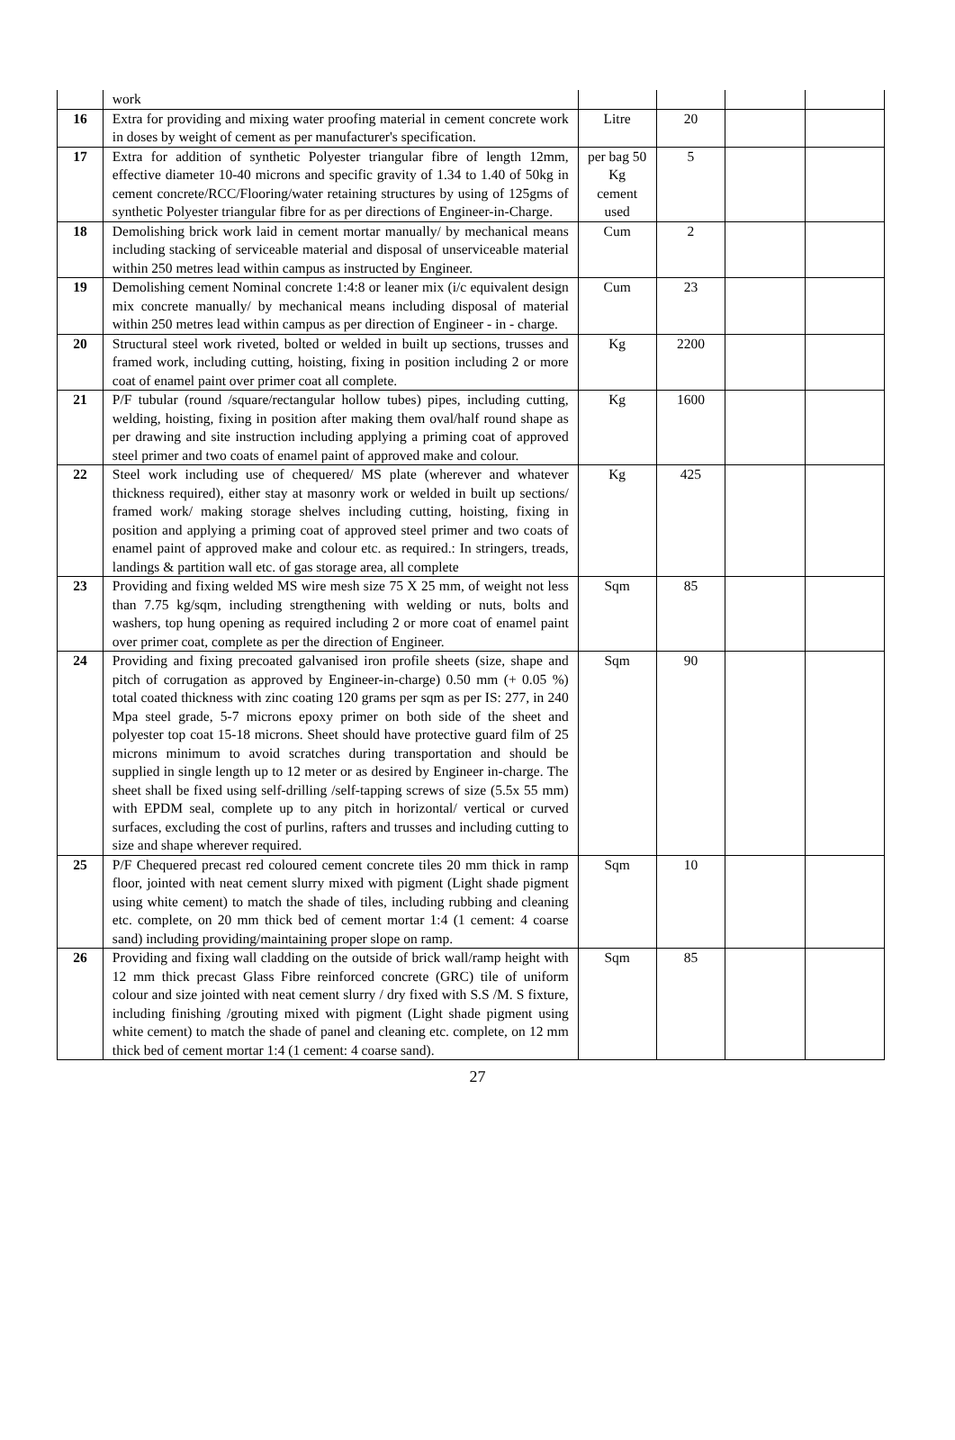| | work | | | | |
| 16 | Extra for providing and mixing water proofing material in cement concrete work in doses by weight of cement as per manufacturer's specification. | Litre | 20 | | |
| 17 | Extra for addition of synthetic Polyester triangular fibre of length 12mm, effective diameter 10-40 microns and specific gravity of 1.34 to 1.40 of 50kg in cement concrete/RCC/Flooring/water retaining structures by using of 125gms of synthetic Polyester triangular fibre for as per directions of Engineer-in-Charge. | per bag 50 Kg cement used | 5 | | |
| 18 | Demolishing brick work laid in cement mortar manually/ by mechanical means including stacking of serviceable material and disposal of unserviceable material within 250 metres lead within campus as instructed by Engineer. | Cum | 2 | | |
| 19 | Demolishing cement Nominal concrete 1:4:8 or leaner mix (i/c equivalent design mix concrete manually/ by mechanical means including disposal of material within 250 metres lead within campus as per direction of Engineer - in - charge. | Cum | 23 | | |
| 20 | Structural steel work riveted, bolted or welded in built up sections, trusses and framed work, including cutting, hoisting, fixing in position including 2 or more coat of enamel paint over primer coat all complete. | Kg | 2200 | | |
| 21 | P/F tubular (round /square/rectangular hollow tubes) pipes, including cutting, welding, hoisting, fixing in position after making them oval/half round shape as per drawing and site instruction including applying a priming coat of approved steel primer and two coats of enamel paint of approved make and colour. | Kg | 1600 | | |
| 22 | Steel work including use of chequered/ MS plate (wherever and whatever thickness required), either stay at masonry work or welded in built up sections/ framed work/ making storage shelves including cutting, hoisting, fixing in position and applying a priming coat of approved steel primer and two coats of enamel paint of approved make and colour etc. as required.: In stringers, treads, landings & partition wall etc. of gas storage area, all complete | Kg | 425 | | |
| 23 | Providing and fixing welded MS wire mesh size 75 X 25 mm, of weight not less than 7.75 kg/sqm, including strengthening with welding or nuts, bolts and washers, top hung opening as required including 2 or more coat of enamel paint over primer coat, complete as per the direction of Engineer. | Sqm | 85 | | |
| 24 | Providing and fixing precoated galvanised iron profile sheets (size, shape and pitch of corrugation as approved by Engineer-in-charge) 0.50 mm (+ 0.05 %) total coated thickness with zinc coating 120 grams per sqm as per IS: 277, in 240 Mpa steel grade, 5-7 microns epoxy primer on both side of the sheet and polyester top coat 15-18 microns. Sheet should have protective guard film of 25 microns minimum to avoid scratches during transportation and should be supplied in single length up to 12 meter or as desired by Engineer in-charge. The sheet shall be fixed using self-drilling /self-tapping screws of size (5.5x 55 mm) with EPDM seal, complete up to any pitch in horizontal/ vertical or curved surfaces, excluding the cost of purlins, rafters and trusses and including cutting to size and shape wherever required. | Sqm | 90 | | |
| 25 | P/F Chequered precast red coloured cement concrete tiles 20 mm thick in ramp floor, jointed with neat cement slurry mixed with pigment (Light shade pigment using white cement) to match the shade of tiles, including rubbing and cleaning etc. complete, on 20 mm thick bed of cement mortar 1:4 (1 cement: 4 coarse sand) including providing/maintaining proper slope on ramp. | Sqm | 10 | | |
| 26 | Providing and fixing wall cladding on the outside of brick wall/ramp height with 12 mm thick precast Glass Fibre reinforced concrete (GRC) tile of uniform colour and size jointed with neat cement slurry / dry fixed with S.S /M. S fixture, including finishing /grouting mixed with pigment (Light shade pigment using white cement) to match the shade of panel and cleaning etc. complete, on 12 mm thick bed of cement mortar 1:4 (1 cement: 4 coarse sand). | Sqm | 85 | | |
27